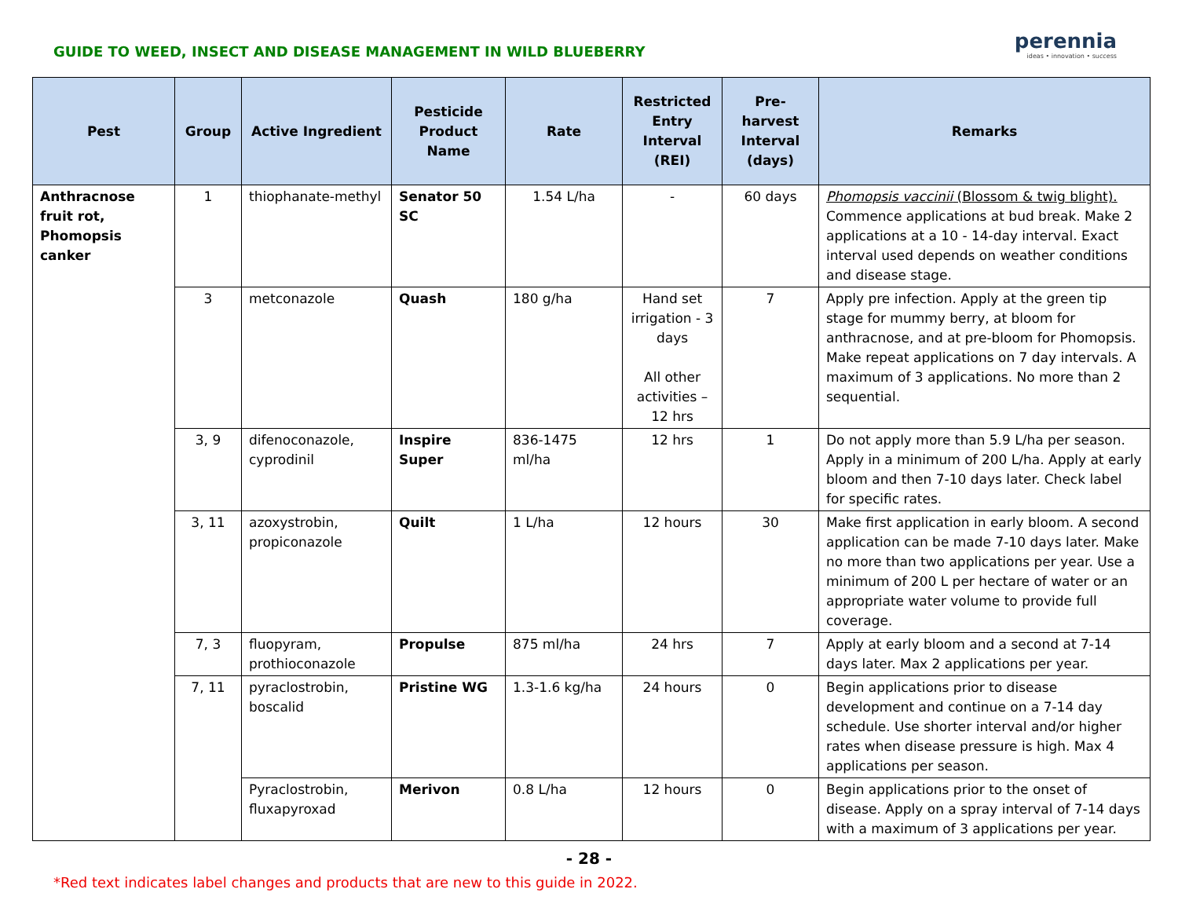GUIDE TO WEED, INSECT AND DISEASE MANAGEMENT IN WILD BLUEBERRY
perennia
ideas • innovation • success
| Pest | Group | Active Ingredient | Pesticide Product Name | Rate | Restricted Entry Interval (REI) | Pre-harvest Interval (days) | Remarks |
| --- | --- | --- | --- | --- | --- | --- | --- |
| Anthracnose fruit rot, Phomopsis canker | 1 | thiophanate-methyl | Senator 50 SC | 1.54 L/ha | - | 60 days | Phomopsis vaccinii (Blossom & twig blight). Commence applications at bud break. Make 2 applications at a 10 - 14-day interval. Exact interval used depends on weather conditions and disease stage. |
| | 3 | metconazole | Quash | 180 g/ha | Hand set irrigation - 3 days All other activities – 12 hrs | 7 | Apply pre infection. Apply at the green tip stage for mummy berry, at bloom for anthracnose, and at pre-bloom for Phomopsis. Make repeat applications on 7 day intervals. A maximum of 3 applications. No more than 2 sequential. |
| | 3, 9 | difenoconazole, cyprodinil | Inspire Super | 836-1475 ml/ha | 12 hrs | 1 | Do not apply more than 5.9 L/ha per season. Apply in a minimum of 200 L/ha. Apply at early bloom and then 7-10 days later. Check label for specific rates. |
| | 3, 11 | azoxystrobin, propiconazole | Quilt | 1 L/ha | 12 hours | 30 | Make first application in early bloom. A second application can be made 7-10 days later. Make no more than two applications per year. Use a minimum of 200 L per hectare of water or an appropriate water volume to provide full coverage. |
| | 7, 3 | fluopyram, prothioconazole | Propulse | 875 ml/ha | 24 hrs | 7 | Apply at early bloom and a second at 7-14 days later. Max 2 applications per year. |
| | 7, 11 | pyraclostrobin, boscalid | Pristine WG | 1.3-1.6 kg/ha | 24 hours | 0 | Begin applications prior to disease development and continue on a 7-14 day schedule. Use shorter interval and/or higher rates when disease pressure is high. Max 4 applications per season. |
| | | Pyraclostrobin, fluxapyroxad | Merivon | 0.8 L/ha | 12 hours | 0 | Begin applications prior to the onset of disease. Apply on a spray interval of 7-14 days with a maximum of 3 applications per year. |
- 28 -
*Red text indicates label changes and products that are new to this guide in 2022.